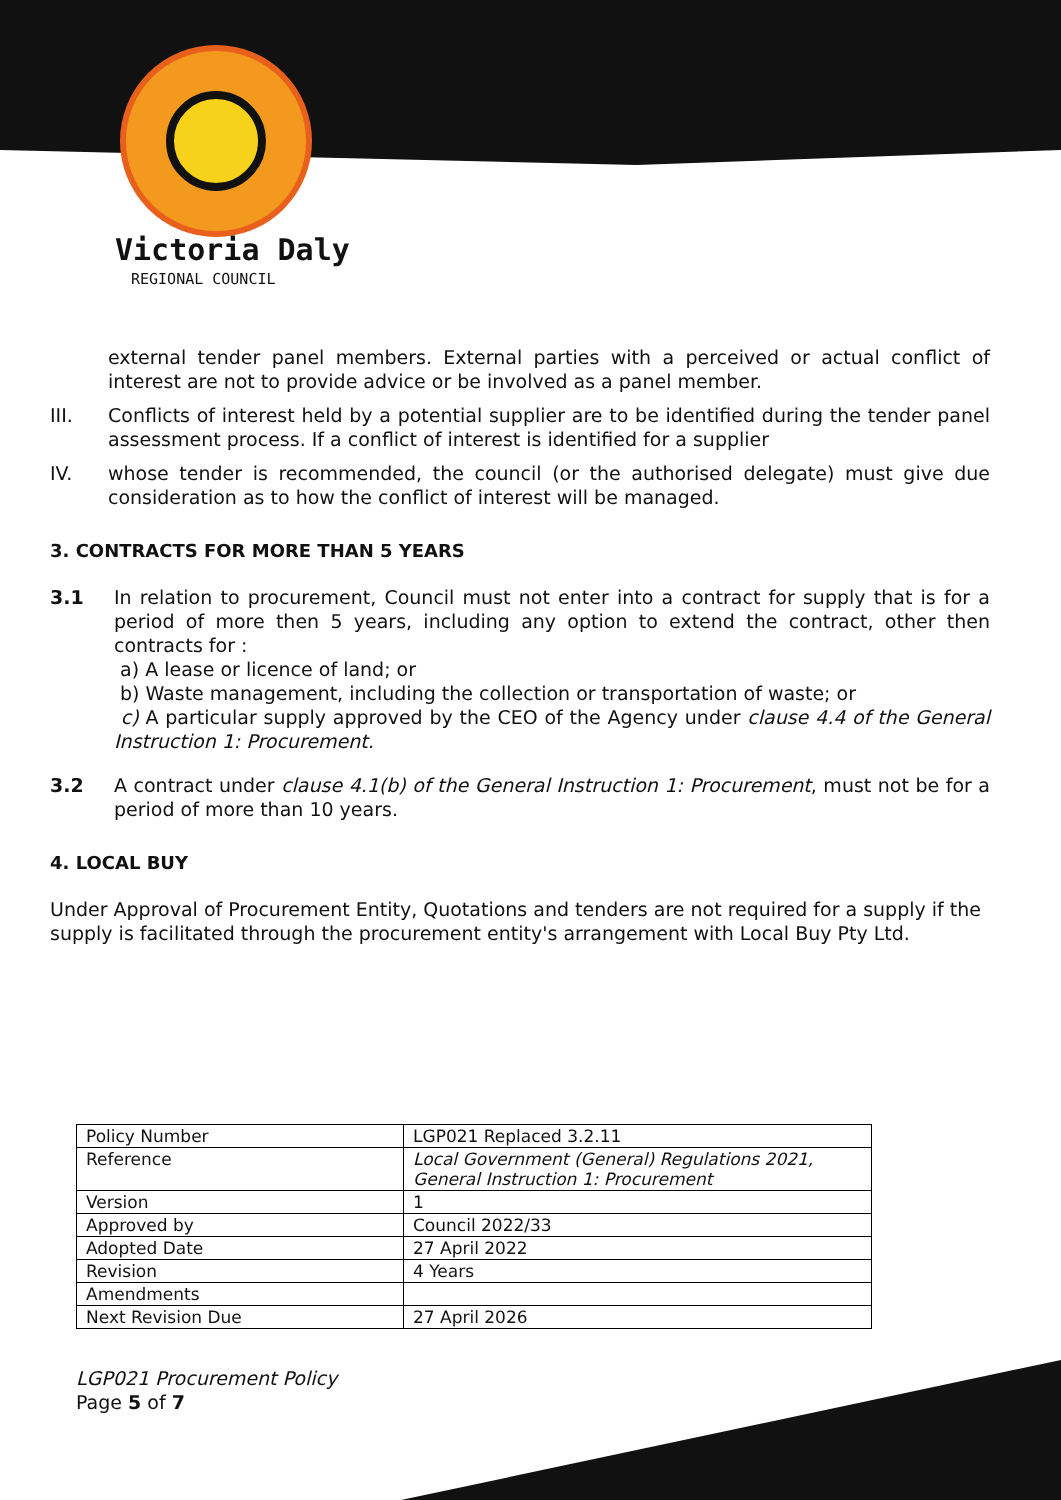Victoria Daly
REGIONAL COUNCIL
external tender panel members. External parties with a perceived or actual conflict of interest are not to provide advice or be involved as a panel member.
III. Conflicts of interest held by a potential supplier are to be identified during the tender panel assessment process. If a conflict of interest is identified for a supplier
IV. whose tender is recommended, the council (or the authorised delegate) must give due consideration as to how the conflict of interest will be managed.
3. CONTRACTS FOR MORE THAN 5 YEARS
3.1 In relation to procurement, Council must not enter into a contract for supply that is for a period of more then 5 years, including any option to extend the contract, other then contracts for :
a) A lease or licence of land; or
b) Waste management, including the collection or transportation of waste; or
c) A particular supply approved by the CEO of the Agency under clause 4.4 of the General Instruction 1: Procurement.
3.2 A contract under clause 4.1(b) of the General Instruction 1: Procurement, must not be for a period of more than 10 years.
4. LOCAL BUY
Under Approval of Procurement Entity, Quotations and tenders are not required for a supply if the supply is facilitated through the procurement entity's arrangement with Local Buy Pty Ltd.
| Policy Number | LGP021 Replaced 3.2.11 |
| Reference | Local Government (General) Regulations 2021, General Instruction 1: Procurement |
| Version | 1 |
| Approved by | Council 2022/33 |
| Adopted Date | 27 April 2022 |
| Revision | 4 Years |
| Amendments | |
| Next Revision Due | 27 April 2026 |
LGP021 Procurement Policy
Page 5 of 7